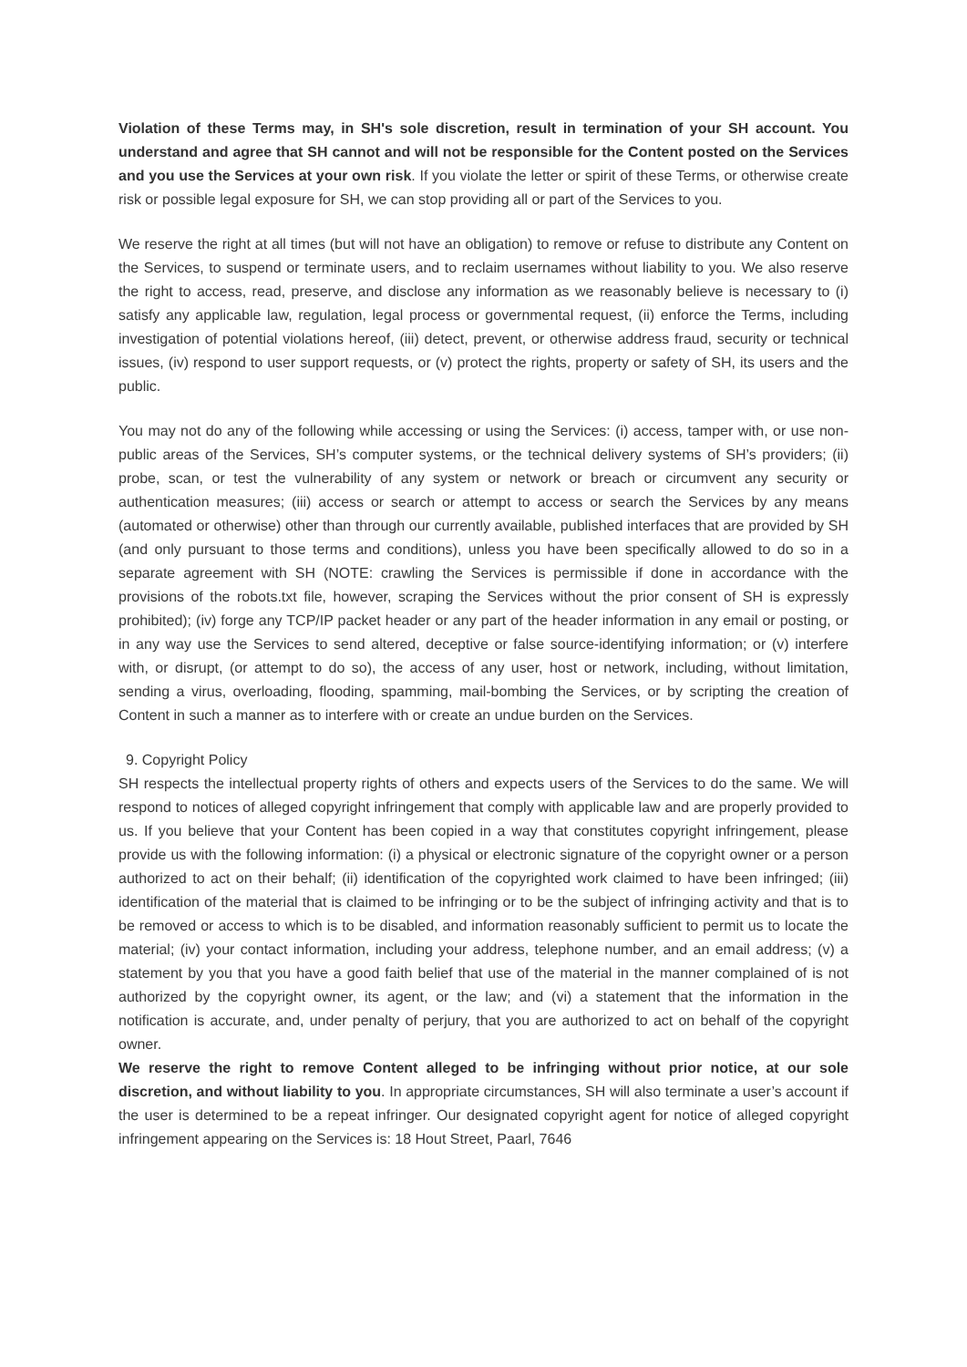Violation of these Terms may, in SH's sole discretion, result in termination of your SH account. You understand and agree that SH cannot and will not be responsible for the Content posted on the Services and you use the Services at your own risk. If you violate the letter or spirit of these Terms, or otherwise create risk or possible legal exposure for SH, we can stop providing all or part of the Services to you.
We reserve the right at all times (but will not have an obligation) to remove or refuse to distribute any Content on the Services, to suspend or terminate users, and to reclaim usernames without liability to you. We also reserve the right to access, read, preserve, and disclose any information as we reasonably believe is necessary to (i) satisfy any applicable law, regulation, legal process or governmental request, (ii) enforce the Terms, including investigation of potential violations hereof, (iii) detect, prevent, or otherwise address fraud, security or technical issues, (iv) respond to user support requests, or (v) protect the rights, property or safety of SH, its users and the public.
You may not do any of the following while accessing or using the Services: (i) access, tamper with, or use non-public areas of the Services, SH’s computer systems, or the technical delivery systems of SH’s providers; (ii) probe, scan, or test the vulnerability of any system or network or breach or circumvent any security or authentication measures; (iii) access or search or attempt to access or search the Services by any means (automated or otherwise) other than through our currently available, published interfaces that are provided by SH (and only pursuant to those terms and conditions), unless you have been specifically allowed to do so in a separate agreement with SH (NOTE: crawling the Services is permissible if done in accordance with the provisions of the robots.txt file, however, scraping the Services without the prior consent of SH is expressly prohibited); (iv) forge any TCP/IP packet header or any part of the header information in any email or posting, or in any way use the Services to send altered, deceptive or false source-identifying information; or (v) interfere with, or disrupt, (or attempt to do so), the access of any user, host or network, including, without limitation, sending a virus, overloading, flooding, spamming, mail-bombing the Services, or by scripting the creation of Content in such a manner as to interfere with or create an undue burden on the Services.
9. Copyright Policy
SH respects the intellectual property rights of others and expects users of the Services to do the same. We will respond to notices of alleged copyright infringement that comply with applicable law and are properly provided to us. If you believe that your Content has been copied in a way that constitutes copyright infringement, please provide us with the following information: (i) a physical or electronic signature of the copyright owner or a person authorized to act on their behalf; (ii) identification of the copyrighted work claimed to have been infringed; (iii) identification of the material that is claimed to be infringing or to be the subject of infringing activity and that is to be removed or access to which is to be disabled, and information reasonably sufficient to permit us to locate the material; (iv) your contact information, including your address, telephone number, and an email address; (v) a statement by you that you have a good faith belief that use of the material in the manner complained of is not authorized by the copyright owner, its agent, or the law; and (vi) a statement that the information in the notification is accurate, and, under penalty of perjury, that you are authorized to act on behalf of the copyright owner.
We reserve the right to remove Content alleged to be infringing without prior notice, at our sole discretion, and without liability to you. In appropriate circumstances, SH will also terminate a user’s account if the user is determined to be a repeat infringer. Our designated copyright agent for notice of alleged copyright infringement appearing on the Services is: 18 Hout Street, Paarl, 7646